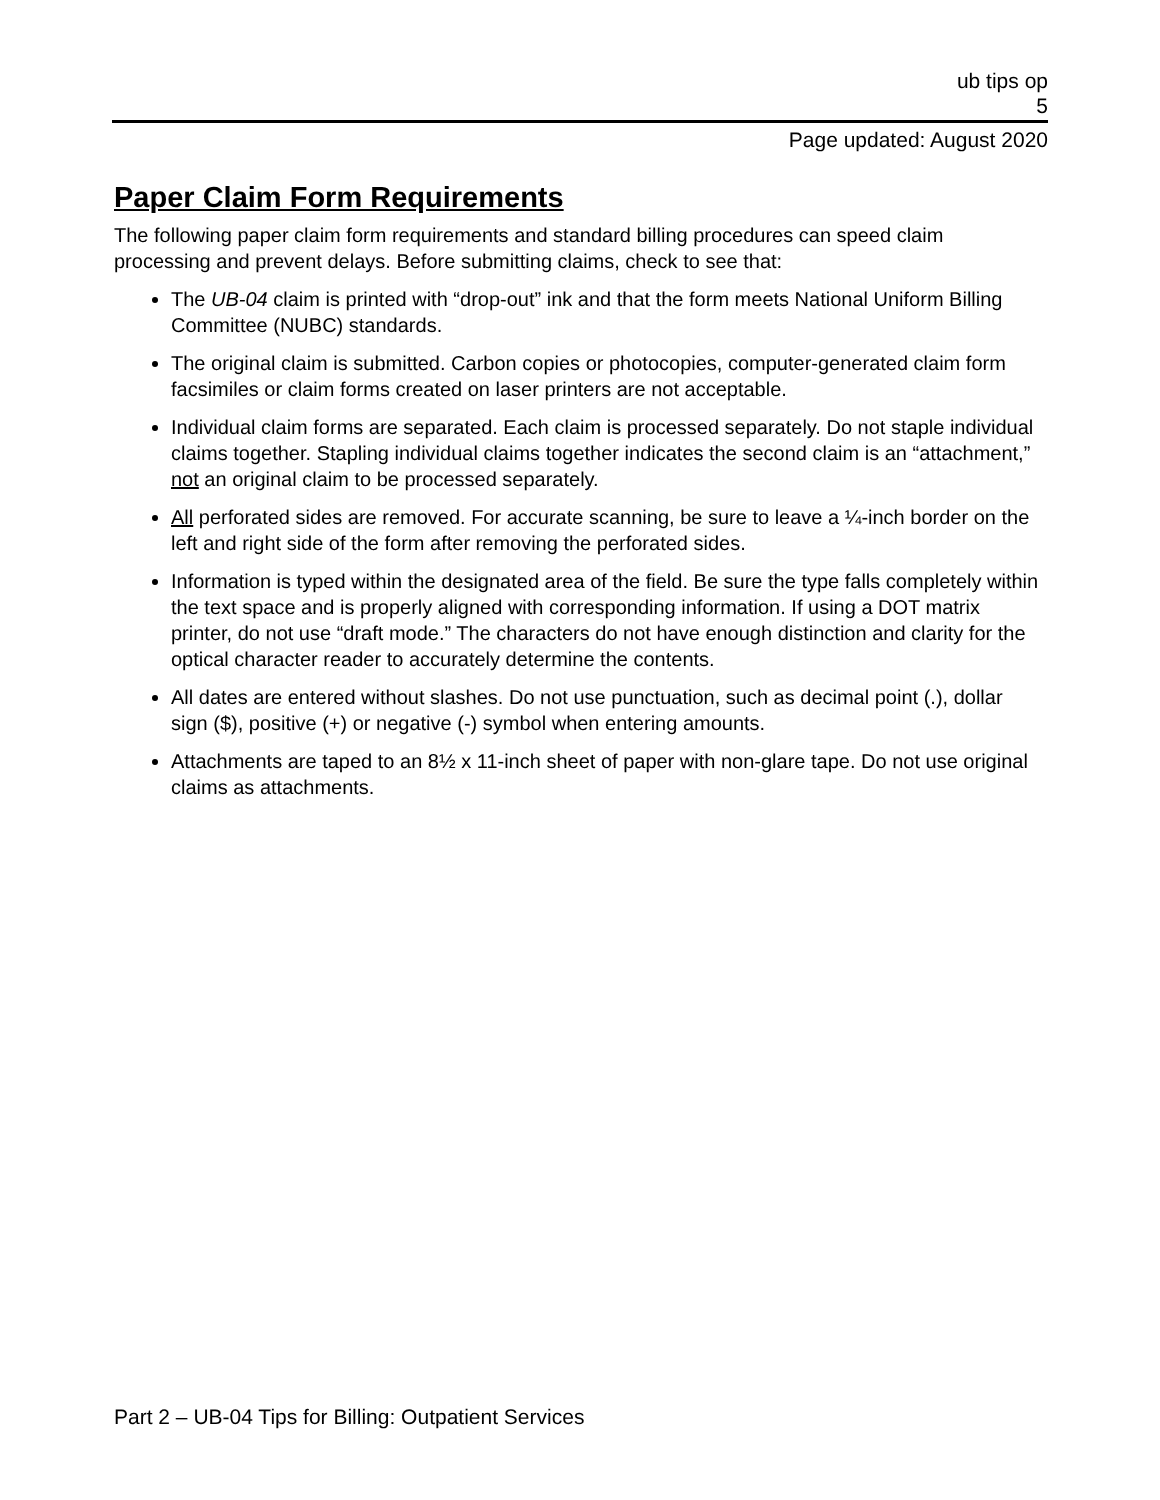ub tips op
5
Page updated: August 2020
Paper Claim Form Requirements
The following paper claim form requirements and standard billing procedures can speed claim processing and prevent delays. Before submitting claims, check to see that:
The UB-04 claim is printed with “drop-out” ink and that the form meets National Uniform Billing Committee (NUBC) standards.
The original claim is submitted. Carbon copies or photocopies, computer-generated claim form facsimiles or claim forms created on laser printers are not acceptable.
Individual claim forms are separated. Each claim is processed separately. Do not staple individual claims together. Stapling individual claims together indicates the second claim is an “attachment,” not an original claim to be processed separately.
All perforated sides are removed. For accurate scanning, be sure to leave a ¼-inch border on the left and right side of the form after removing the perforated sides.
Information is typed within the designated area of the field. Be sure the type falls completely within the text space and is properly aligned with corresponding information. If using a DOT matrix printer, do not use “draft mode.” The characters do not have enough distinction and clarity for the optical character reader to accurately determine the contents.
All dates are entered without slashes. Do not use punctuation, such as decimal point (.), dollar sign ($), positive (+) or negative (-) symbol when entering amounts.
Attachments are taped to an 8½ x 11-inch sheet of paper with non-glare tape. Do not use original claims as attachments.
Part 2 – UB-04 Tips for Billing: Outpatient Services